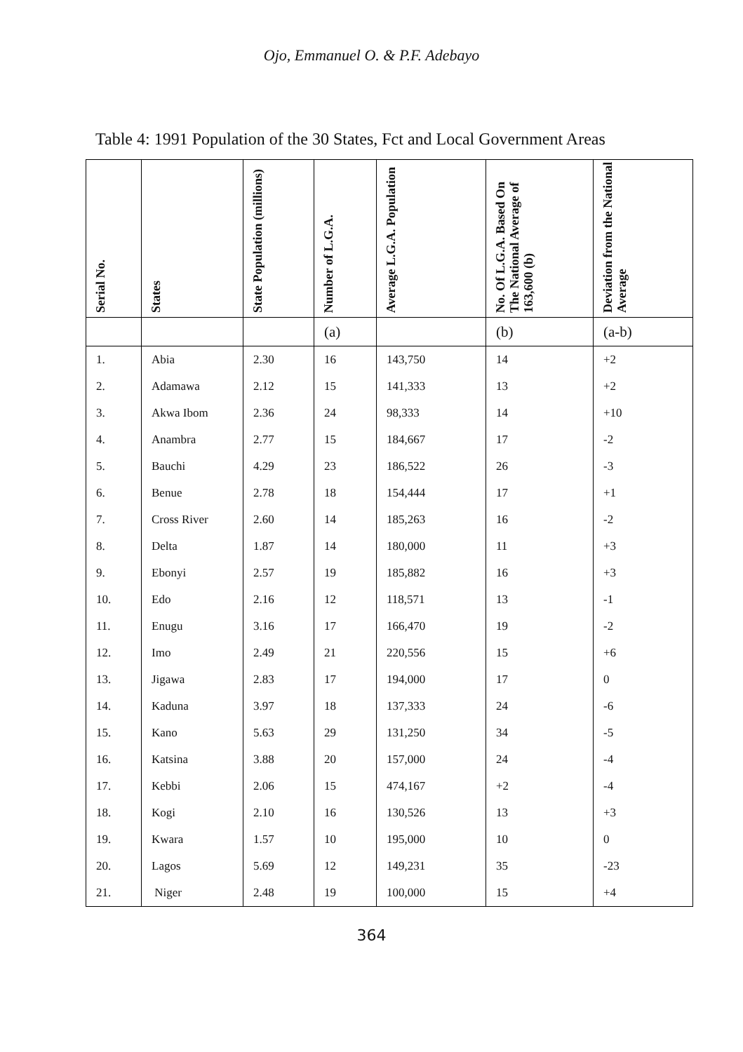Ojo, Emmanuel O. & P.F. Adebayo
Table 4: 1991 Population of the 30 States, Fct and Local Government Areas
| Serial No. | States | State Population (millions) | Number of L.G.A. | Average L.G.A. Population | No. Of L.G.A. Based On The National Average of 163,600 (b) | Deviation from the National Average |
| --- | --- | --- | --- | --- | --- | --- |
| | | | (a) | | (b) | (a-b) |
| 1. | Abia | 2.30 | 16 | 143,750 | 14 | +2 |
| 2. | Adamawa | 2.12 | 15 | 141,333 | 13 | +2 |
| 3. | Akwa Ibom | 2.36 | 24 | 98,333 | 14 | +10 |
| 4. | Anambra | 2.77 | 15 | 184,667 | 17 | -2 |
| 5. | Bauchi | 4.29 | 23 | 186,522 | 26 | -3 |
| 6. | Benue | 2.78 | 18 | 154,444 | 17 | +1 |
| 7. | Cross River | 2.60 | 14 | 185,263 | 16 | -2 |
| 8. | Delta | 1.87 | 14 | 180,000 | 11 | +3 |
| 9. | Ebonyi | 2.57 | 19 | 185,882 | 16 | +3 |
| 10. | Edo | 2.16 | 12 | 118,571 | 13 | -1 |
| 11. | Enugu | 3.16 | 17 | 166,470 | 19 | -2 |
| 12. | Imo | 2.49 | 21 | 220,556 | 15 | +6 |
| 13. | Jigawa | 2.83 | 17 | 194,000 | 17 | 0 |
| 14. | Kaduna | 3.97 | 18 | 137,333 | 24 | -6 |
| 15. | Kano | 5.63 | 29 | 131,250 | 34 | -5 |
| 16. | Katsina | 3.88 | 20 | 157,000 | 24 | -4 |
| 17. | Kebbi | 2.06 | 15 | 474,167 | +2 | -4 |
| 18. | Kogi | 2.10 | 16 | 130,526 | 13 | +3 |
| 19. | Kwara | 1.57 | 10 | 195,000 | 10 | 0 |
| 20. | Lagos | 5.69 | 12 | 149,231 | 35 | -23 |
| 21. | Niger | 2.48 | 19 | 100,000 | 15 | +4 |
364